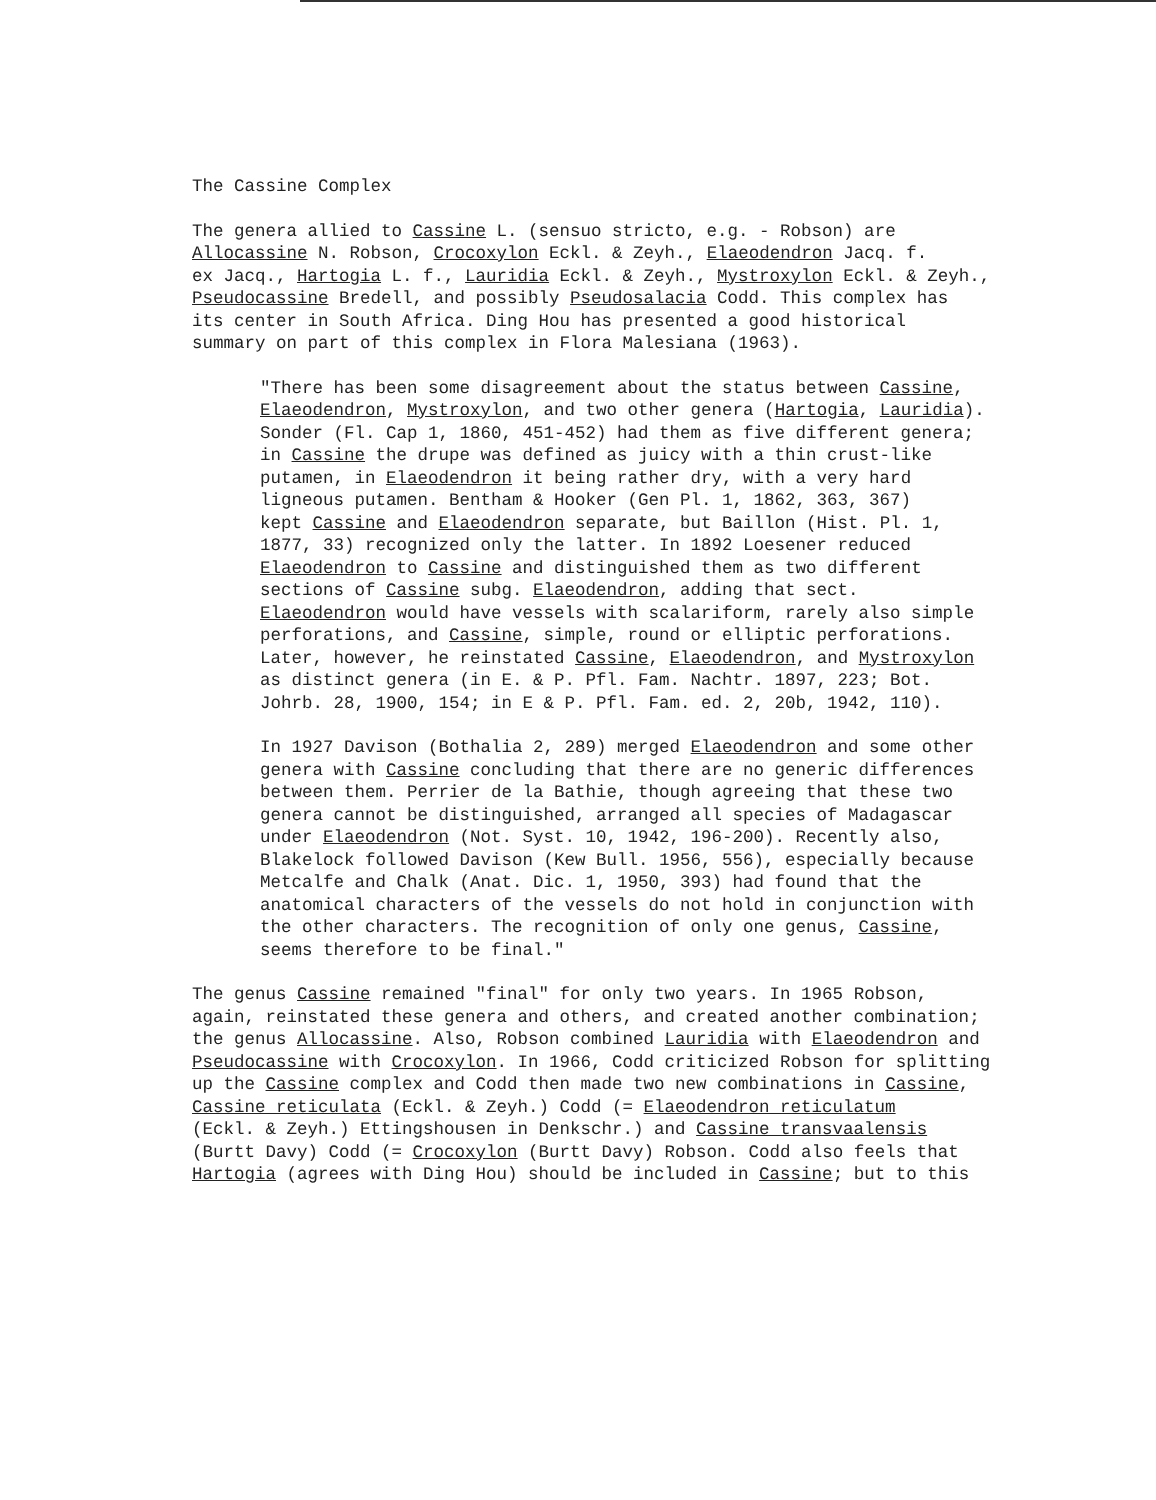The Cassine Complex
The genera allied to Cassine L. (sensuo stricto, e.g. - Robson) are Allocassine N. Robson, Crocoxylon Eckl. & Zeyh., Elaeodendron Jacq. f. ex Jacq., Hartogia L. f., Lauridia Eckl. & Zeyh., Mystroxylon Eckl. & Zeyh., Pseudocassine Bredell, and possibly Pseudosalacia Codd. This complex has its center in South Africa. Ding Hou has presented a good historical summary on part of this complex in Flora Malesiana (1963).
"There has been some disagreement about the status between Cassine, Elaeodendron, Mystroxylon, and two other genera (Hartogia, Lauridia). Sonder (Fl. Cap 1, 1860, 451-452) had them as five different genera; in Cassine the drupe was defined as juicy with a thin crust-like putamen, in Elaeodendron it being rather dry, with a very hard ligneous putamen. Bentham & Hooker (Gen Pl. 1, 1862, 363, 367) kept Cassine and Elaeodendron separate, but Baillon (Hist. Pl. 1, 1877, 33) recognized only the latter. In 1892 Loesener reduced Elaeodendron to Cassine and distinguished them as two different sections of Cassine subg. Elaeodendron, adding that sect. Elaeodendron would have vessels with scalariform, rarely also simple perforations, and Cassine, simple, round or elliptic perforations. Later, however, he reinstated Cassine, Elaeodendron, and Mystroxylon as distinct genera (in E. & P. Pfl. Fam. Nachtr. 1897, 223; Bot. Johrb. 28, 1900, 154; in E & P. Pfl. Fam. ed. 2, 20b, 1942, 110).
In 1927 Davison (Bothalia 2, 289) merged Elaeodendron and some other genera with Cassine concluding that there are no generic differences between them. Perrier de la Bathie, though agreeing that these two genera cannot be distinguished, arranged all species of Madagascar under Elaeodendron (Not. Syst. 10, 1942, 196-200). Recently also, Blakelock followed Davison (Kew Bull. 1956, 556), especially because Metcalfe and Chalk (Anat. Dic. 1, 1950, 393) had found that the anatomical characters of the vessels do not hold in conjunction with the other characters. The recognition of only one genus, Cassine, seems therefore to be final."
The genus Cassine remained "final" for only two years. In 1965 Robson, again, reinstated these genera and others, and created another combination; the genus Allocassine. Also, Robson combined Lauridia with Elaeodendron and Pseudocassine with Crocoxylon. In 1966, Codd criticized Robson for splitting up the Cassine complex and Codd then made two new combinations in Cassine, Cassine reticulata (Eckl. & Zeyh.) Codd (= Elaeodendron reticulatum (Eckl. & Zeyh.) Ettingshousen in Denkschr.) and Cassine transvaalensis (Burtt Davy) Codd (= Crocoxylon (Burtt Davy) Robson. Codd also feels that Hartogia (agrees with Ding Hou) should be included in Cassine; but to this